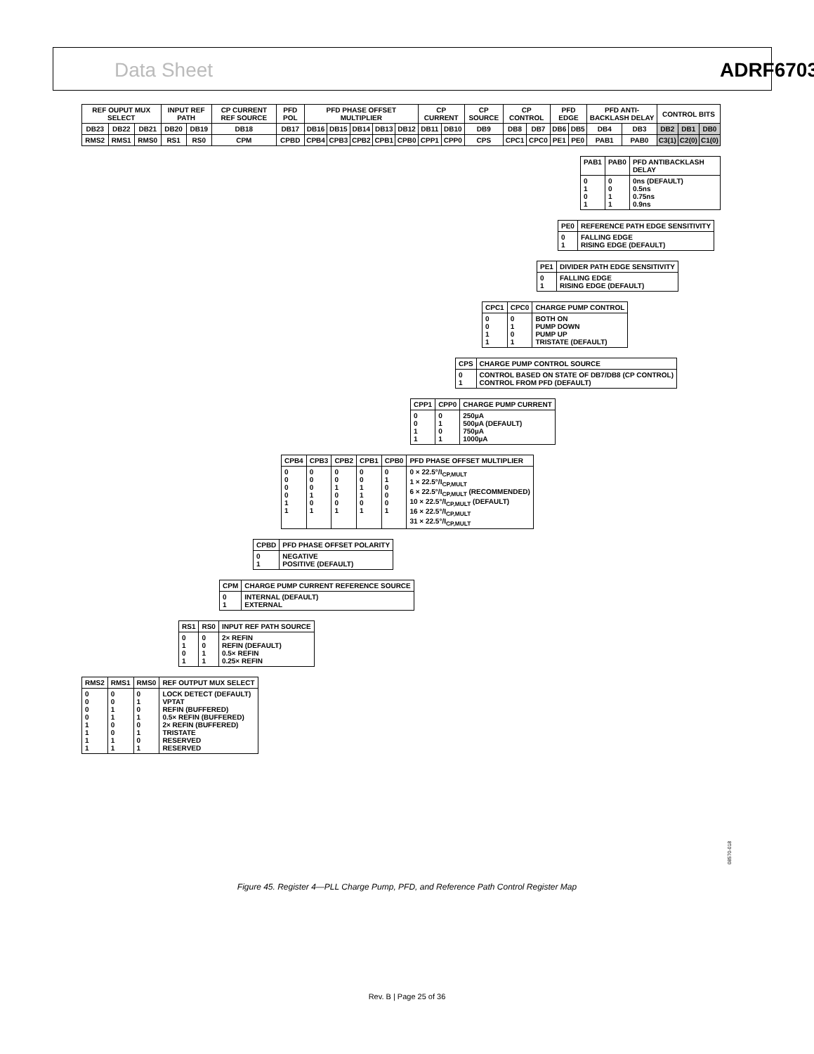Data Sheet ADRF6703
| REF OUPUT MUX SELECT | | | INPUT REF PATH | | CP CURRENT REF SOURCE | PFD POL | PFD PHASE OFFSET MULTIPLIER | | | | | CP CURRENT | | CP SOURCE | CP CONTROL | | PFD EDGE | | PFD ANTI-BACKLASH DELAY | | CONTROL BITS | | |
| --- | --- | --- | --- | --- | --- | --- | --- | --- | --- | --- | --- | --- | --- | --- | --- | --- | --- | --- | --- | --- | --- | --- | --- |
| DB23 | DB22 | DB21 | DB20 | DB19 | DB18 | DB17 | DB16 | DB15 | DB14 | DB13 | DB12 | DB11 | DB10 | DB9 | DB8 | DB7 | DB6 | DB5 | DB4 | DB3 | DB2 | DB1 | DB0 |
| RMS2 | RMS1 | RMS0 | RS1 | RS0 | CPM | CPBD | CPB4 | CPB3 | CPB2 | CPB1 | CPB0 | CPP1 | CPP0 | CPS | CPC1 | CPC0 | PE1 | PE0 | PAB1 | PAB0 | C3(1) | C2(0) | C1(0) |
| PAB1 | PAB0 | PFD ANTIBACKLASH DELAY |
| --- | --- | --- |
| 0 1 0 1 | 0 0 1 1 | 0ns (DEFAULT) 0.5ns 0.75ns 0.9ns |
| PE0 | REFERENCE PATH EDGE SENSITIVITY |
| --- | --- |
| 0 1 | FALLING EDGE RISING EDGE (DEFAULT) |
| PE1 | DIVIDER PATH EDGE SENSITIVITY |
| --- | --- |
| 0 1 | FALLING EDGE RISING EDGE (DEFAULT) |
| CPC1 | CPC0 | CHARGE PUMP CONTROL |
| --- | --- | --- |
| 0 0 1 1 | 0 1 0 1 | BOTH ON PUMP DOWN PUMP UP TRISTATE (DEFAULT) |
| CPS | CHARGE PUMP CONTROL SOURCE |
| --- | --- |
| 0 1 | CONTROL BASED ON STATE OF DB7/DB8 (CP CONTROL) CONTROL FROM PFD (DEFAULT) |
| CPP1 | CPP0 | CHARGE PUMP CURRENT |
| --- | --- | --- |
| 0 0 1 1 | 0 1 0 1 | 250µA 500µA (DEFAULT) 750µA 1000µA |
| CPB4 | CPB3 | CPB2 | CPB1 | CPB0 | PFD PHASE OFFSET MULTIPLIER |
| --- | --- | --- | --- | --- | --- |
| 0 0 0 0 1 1 | 0 0 0 1 0 1 | 0 0 1 0 0 1 | 0 0 1 1 0 1 | 0 1 0 0 0 1 | 0 × 22.5°/I<sub>CP,MULT</sub> 1 × 22.5°/I<sub>CP,MULT</sub> 6 × 22.5°/I<sub>CP,MULT</sub> (RECOMMENDED) 10 × 22.5°/I<sub>CP,MULT</sub> (DEFAULT) 16 × 22.5°/I<sub>CP,MULT</sub> 31 × 22.5°/I<sub>CP,MULT</sub> |
| CPBD | PFD PHASE OFFSET POLARITY |
| --- | --- |
| 0 1 | NEGATIVE POSITIVE (DEFAULT) |
| CPM | CHARGE PUMP CURRENT REFERENCE SOURCE |
| --- | --- |
| 0 1 | INTERNAL (DEFAULT) EXTERNAL |
| RS1 | RS0 | INPUT REF PATH SOURCE |
| --- | --- | --- |
| 0 1 0 1 | 0 0 1 1 | 2× REFIN REFIN (DEFAULT) 0.5× REFIN 0.25× REFIN |
| RMS2 | RMS1 | RMS0 | REF OUTPUT MUX SELECT |
| --- | --- | --- | --- |
| 0 0 0 0 1 1 1 1 | 0 0 1 1 0 0 1 1 | 0 1 0 1 0 1 0 1 | LOCK DETECT (DEFAULT) VPTAT REFIN (BUFFERED) 0.5× REFIN (BUFFERED) 2× REFIN (BUFFERED) TRISTATE RESERVED RESERVED |
08570-018
Figure 45. Register 4—PLL Charge Pump, PFD, and Reference Path Control Register Map
Rev. B | Page 25 of 36